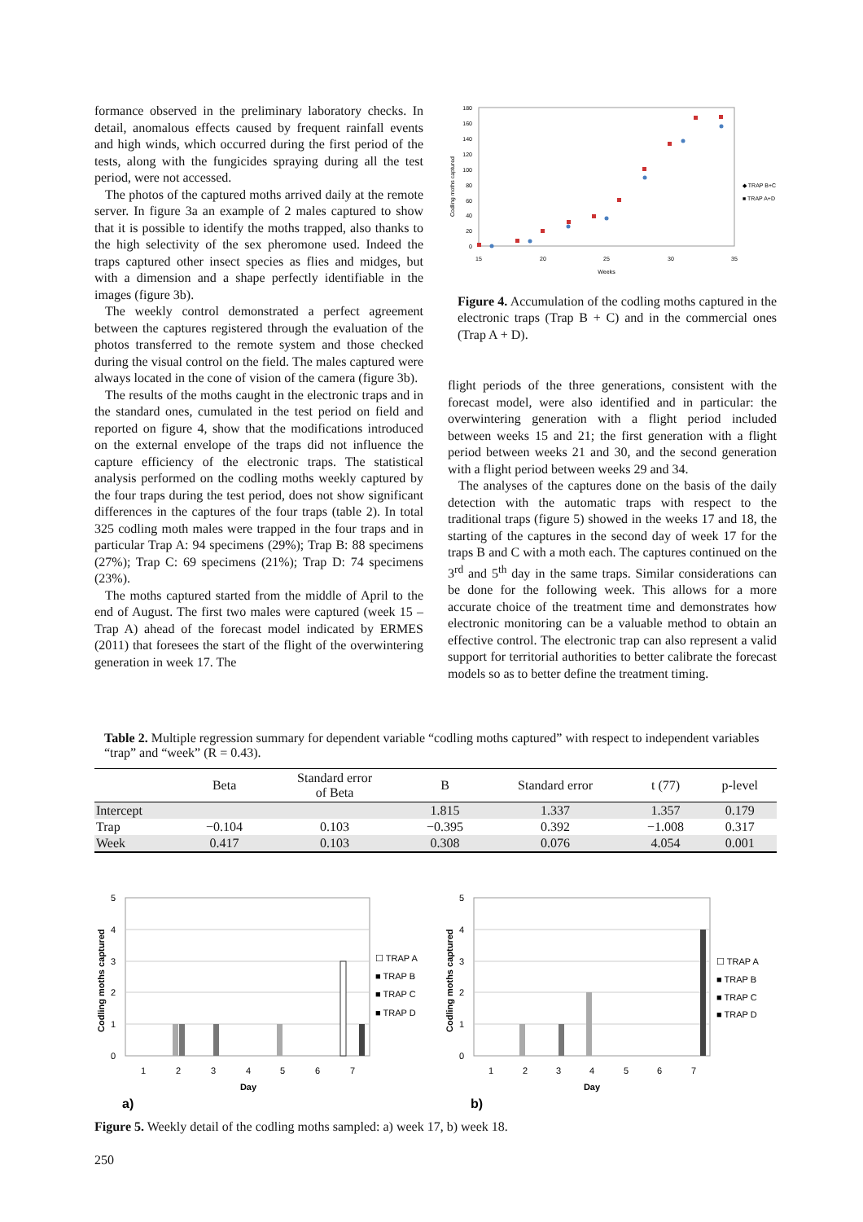formance observed in the preliminary laboratory checks. In detail, anomalous effects caused by frequent rainfall events and high winds, which occurred during the first period of the tests, along with the fungicides spraying during all the test period, were not accessed.
The photos of the captured moths arrived daily at the remote server. In figure 3a an example of 2 males captured to show that it is possible to identify the moths trapped, also thanks to the high selectivity of the sex pheromone used. Indeed the traps captured other insect species as flies and midges, but with a dimension and a shape perfectly identifiable in the images (figure 3b).
The weekly control demonstrated a perfect agreement between the captures registered through the evaluation of the photos transferred to the remote system and those checked during the visual control on the field. The males captured were always located in the cone of vision of the camera (figure 3b).
The results of the moths caught in the electronic traps and in the standard ones, cumulated in the test period on field and reported on figure 4, show that the modifications introduced on the external envelope of the traps did not influence the capture efficiency of the electronic traps. The statistical analysis performed on the codling moths weekly captured by the four traps during the test period, does not show significant differences in the captures of the four traps (table 2). In total 325 codling moth males were trapped in the four traps and in particular Trap A: 94 specimens (29%); Trap B: 88 specimens (27%); Trap C: 69 specimens (21%); Trap D: 74 specimens (23%).
The moths captured started from the middle of April to the end of August. The first two males were captured (week 15 – Trap A) ahead of the forecast model indicated by ERMES (2011) that foresees the start of the flight of the overwintering generation in week 17. The
180
160
140
120
100
80
60
40
20
0
15
20
25
30
35
Weeks
Codling moths captured
◆ TRAP B+C
■ TRAP A+D
Figure 4. Accumulation of the codling moths captured in the electronic traps (Trap B + C) and in the commercial ones (Trap A + D).
flight periods of the three generations, consistent with the forecast model, were also identified and in particular: the overwintering generation with a flight period included between weeks 15 and 21; the first generation with a flight period between weeks 21 and 30, and the second generation with a flight period between weeks 29 and 34.
The analyses of the captures done on the basis of the daily detection with the automatic traps with respect to the traditional traps (figure 5) showed in the weeks 17 and 18, the starting of the captures in the second day of week 17 for the traps B and C with a moth each. The captures continued on the 3<sup>rd</sup> and 5<sup>th</sup> day in the same traps. Similar considerations can be done for the following week. This allows for a more accurate choice of the treatment time and demonstrates how electronic monitoring can be a valuable method to obtain an effective control. The electronic trap can also represent a valid support for territorial authorities to better calibrate the forecast models so as to better define the treatment timing.
Table 2. Multiple regression summary for dependent variable “codling moths captured” with respect to independent variables “trap” and “week” (R = 0.43).
| | Beta | Standard error of Beta | B | Standard error | t (77) | p-level |
| --- | --- | --- | --- | --- | --- | --- |
| Intercept | | | 1.815 | 1.337 | 1.357 | 0.179 |
| Trap | −0.104 | 0.103 | −0.395 | 0.392 | −1.008 | 0.317 |
| Week | 0.417 | 0.103 | 0.308 | 0.076 | 4.054 | 0.001 |
5
4
3
2
1
0
1
2
3
4
5
6
7
Day
Codling moths captured
☐ TRAP A
■ TRAP B
■ TRAP C
■ TRAP D
a)
5
4
3
2
1
0
1
2
3
4
5
6
7
Day
Codling moths captured
☐ TRAP A
■ TRAP B
■ TRAP C
■ TRAP D
b)
Figure 5. Weekly detail of the codling moths sampled: a) week 17, b) week 18.
250